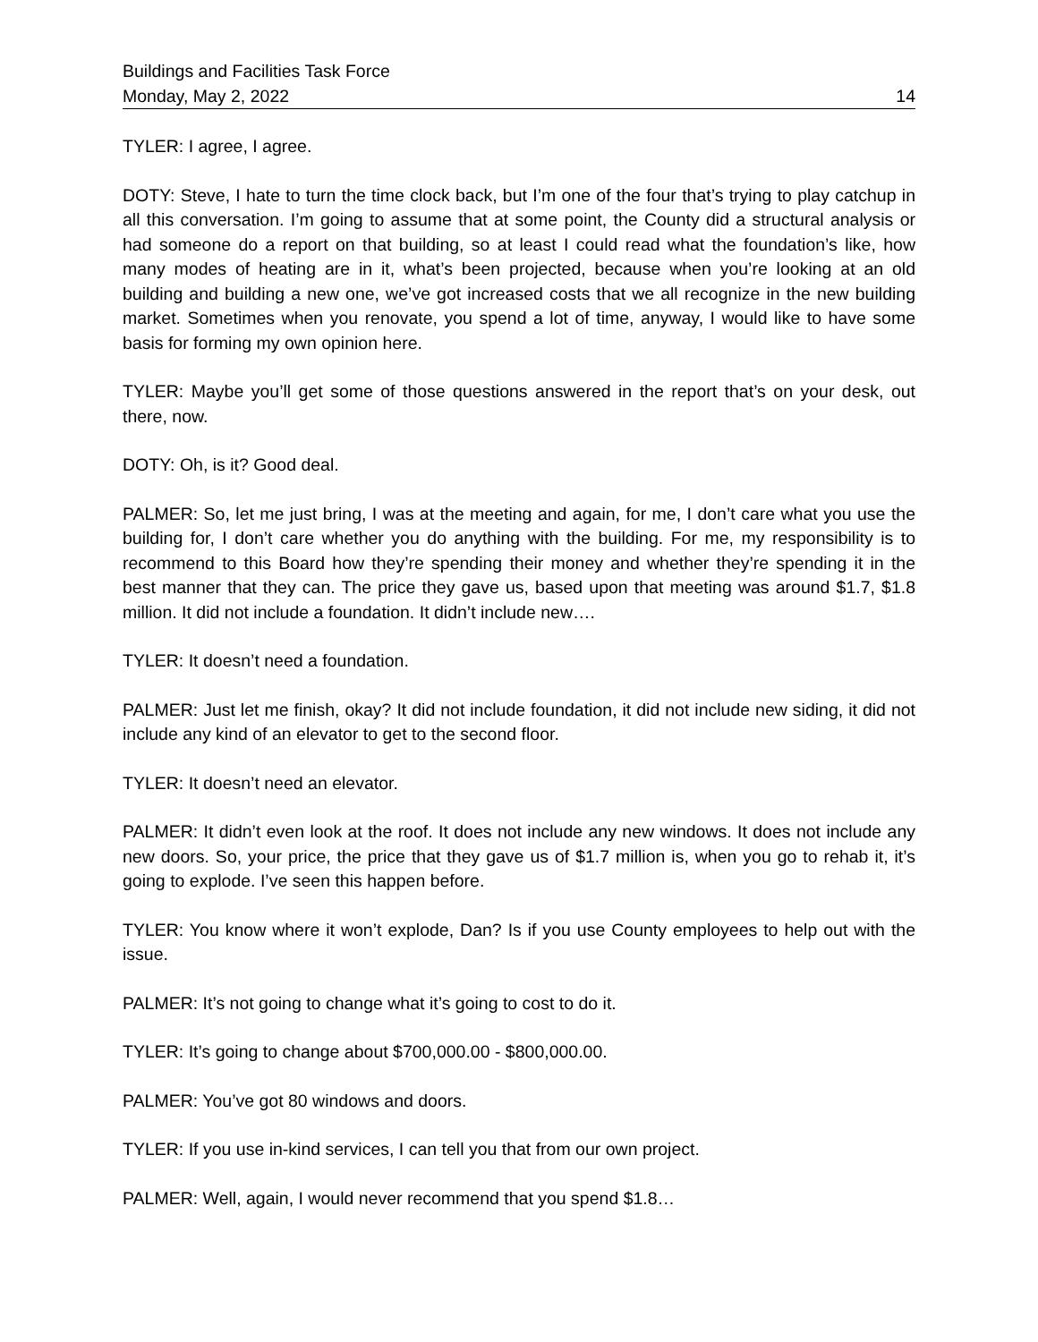Buildings and Facilities Task Force
Monday, May 2, 2022 14
TYLER: I agree, I agree.
DOTY: Steve, I hate to turn the time clock back, but I’m one of the four that’s trying to play catchup in all this conversation. I’m going to assume that at some point, the County did a structural analysis or had someone do a report on that building, so at least I could read what the foundation’s like, how many modes of heating are in it, what’s been projected, because when you’re looking at an old building and building a new one, we’ve got increased costs that we all recognize in the new building market. Sometimes when you renovate, you spend a lot of time, anyway, I would like to have some basis for forming my own opinion here.
TYLER: Maybe you’ll get some of those questions answered in the report that’s on your desk, out there, now.
DOTY: Oh, is it? Good deal.
PALMER: So, let me just bring, I was at the meeting and again, for me, I don’t care what you use the building for, I don’t care whether you do anything with the building. For me, my responsibility is to recommend to this Board how they’re spending their money and whether they’re spending it in the best manner that they can. The price they gave us, based upon that meeting was around $1.7, $1.8 million. It did not include a foundation. It didn’t include new….
TYLER: It doesn’t need a foundation.
PALMER: Just let me finish, okay? It did not include foundation, it did not include new siding, it did not include any kind of an elevator to get to the second floor.
TYLER: It doesn’t need an elevator.
PALMER: It didn’t even look at the roof. It does not include any new windows. It does not include any new doors. So, your price, the price that they gave us of $1.7 million is, when you go to rehab it, it’s going to explode. I’ve seen this happen before.
TYLER: You know where it won’t explode, Dan? Is if you use County employees to help out with the issue.
PALMER: It’s not going to change what it’s going to cost to do it.
TYLER: It’s going to change about $700,000.00 - $800,000.00.
PALMER: You’ve got 80 windows and doors.
TYLER: If you use in-kind services, I can tell you that from our own project.
PALMER: Well, again, I would never recommend that you spend $1.8…